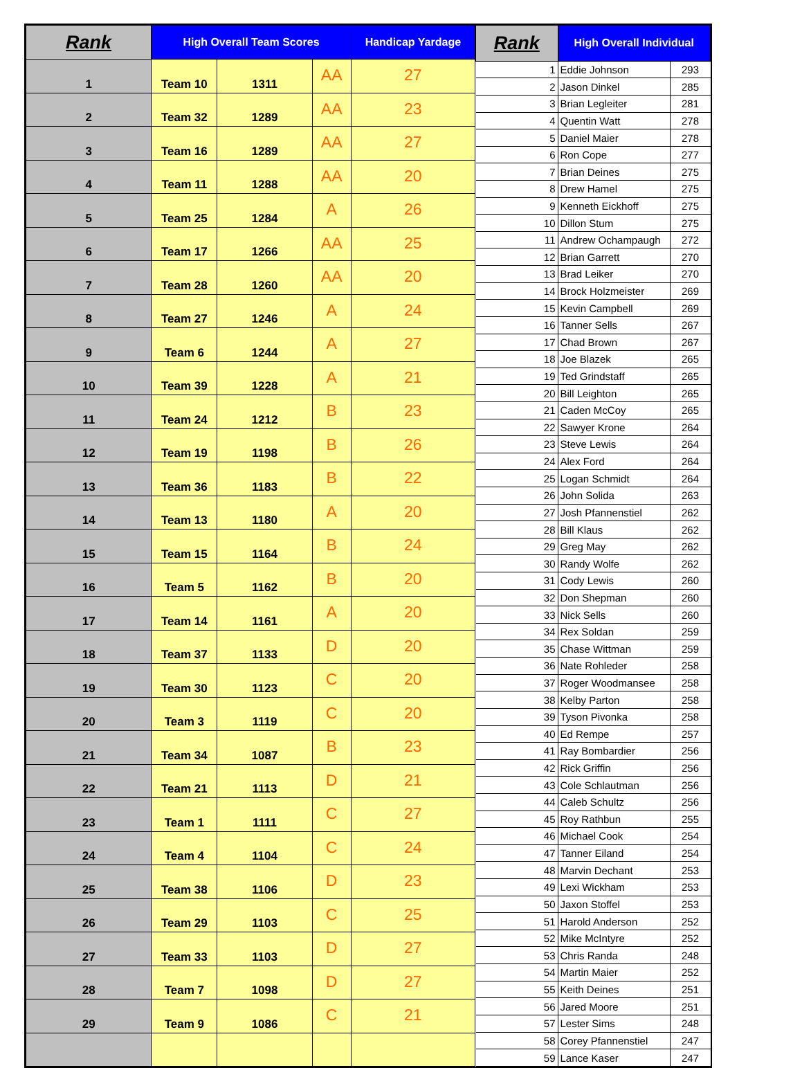| Rank | High Overall Team Scores | | | Handicap Yardage |
| --- | --- | --- | --- | --- |
| 1 | Team 10 | 1311 | AA | 27 |
| 2 | Team 32 | 1289 | AA | 23 |
| 3 | Team 16 | 1289 | AA | 27 |
| 4 | Team 11 | 1288 | AA | 20 |
| 5 | Team 25 | 1284 | A | 26 |
| 6 | Team 17 | 1266 | AA | 25 |
| 7 | Team 28 | 1260 | AA | 20 |
| 8 | Team 27 | 1246 | A | 24 |
| 9 | Team 6 | 1244 | A | 27 |
| 10 | Team 39 | 1228 | A | 21 |
| 11 | Team 24 | 1212 | B | 23 |
| 12 | Team 19 | 1198 | B | 26 |
| 13 | Team 36 | 1183 | B | 22 |
| 14 | Team 13 | 1180 | A | 20 |
| 15 | Team 15 | 1164 | B | 24 |
| 16 | Team 5 | 1162 | B | 20 |
| 17 | Team 14 | 1161 | A | 20 |
| 18 | Team 37 | 1133 | D | 20 |
| 19 | Team 30 | 1123 | C | 20 |
| 20 | Team 3 | 1119 | C | 20 |
| 21 | Team 34 | 1087 | B | 23 |
| 22 | Team 21 | 1113 | D | 21 |
| 23 | Team 1 | 1111 | C | 27 |
| 24 | Team 4 | 1104 | C | 24 |
| 25 | Team 38 | 1106 | D | 23 |
| 26 | Team 29 | 1103 | C | 25 |
| 27 | Team 33 | 1103 | D | 27 |
| 28 | Team 7 | 1098 | D | 27 |
| 29 | Team 9 | 1086 | C | 21 |
| Rank | High Overall Individual | |
| --- | --- | --- |
| 1 | Eddie Johnson | 293 |
| 2 | Jason Dinkel | 285 |
| 3 | Brian Legleiter | 281 |
| 4 | Quentin Watt | 278 |
| 5 | Daniel Maier | 278 |
| 6 | Ron Cope | 277 |
| 7 | Brian Deines | 275 |
| 8 | Drew Hamel | 275 |
| 9 | Kenneth Eickhoff | 275 |
| 10 | Dillon Stum | 275 |
| 11 | Andrew Ochampaugh | 272 |
| 12 | Brian Garrett | 270 |
| 13 | Brad Leiker | 270 |
| 14 | Brock Holzmeister | 269 |
| 15 | Kevin Campbell | 269 |
| 16 | Tanner Sells | 267 |
| 17 | Chad Brown | 267 |
| 18 | Joe Blazek | 265 |
| 19 | Ted Grindstaff | 265 |
| 20 | Bill Leighton | 265 |
| 21 | Caden McCoy | 265 |
| 22 | Sawyer Krone | 264 |
| 23 | Steve Lewis | 264 |
| 24 | Alex Ford | 264 |
| 25 | Logan Schmidt | 264 |
| 26 | John Solida | 263 |
| 27 | Josh Pfannenstiel | 262 |
| 28 | Bill Klaus | 262 |
| 29 | Greg May | 262 |
| 30 | Randy Wolfe | 262 |
| 31 | Cody Lewis | 260 |
| 32 | Don Shepman | 260 |
| 33 | Nick Sells | 260 |
| 34 | Rex Soldan | 259 |
| 35 | Chase Wittman | 259 |
| 36 | Nate Rohleder | 258 |
| 37 | Roger Woodmansee | 258 |
| 38 | Kelby Parton | 258 |
| 39 | Tyson Pivonka | 258 |
| 40 | Ed Rempe | 257 |
| 41 | Ray Bombardier | 256 |
| 42 | Rick Griffin | 256 |
| 43 | Cole Schlautman | 256 |
| 44 | Caleb Schultz | 256 |
| 45 | Roy Rathbun | 255 |
| 46 | Michael Cook | 254 |
| 47 | Tanner Eiland | 254 |
| 48 | Marvin Dechant | 253 |
| 49 | Lexi Wickham | 253 |
| 50 | Jaxon Stoffel | 253 |
| 51 | Harold Anderson | 252 |
| 52 | Mike McIntyre | 252 |
| 53 | Chris Randa | 248 |
| 54 | Martin Maier | 252 |
| 55 | Keith Deines | 251 |
| 56 | Jared Moore | 251 |
| 57 | Lester Sims | 248 |
| 58 | Corey Pfannenstiel | 247 |
| 59 | Lance Kaser | 247 |